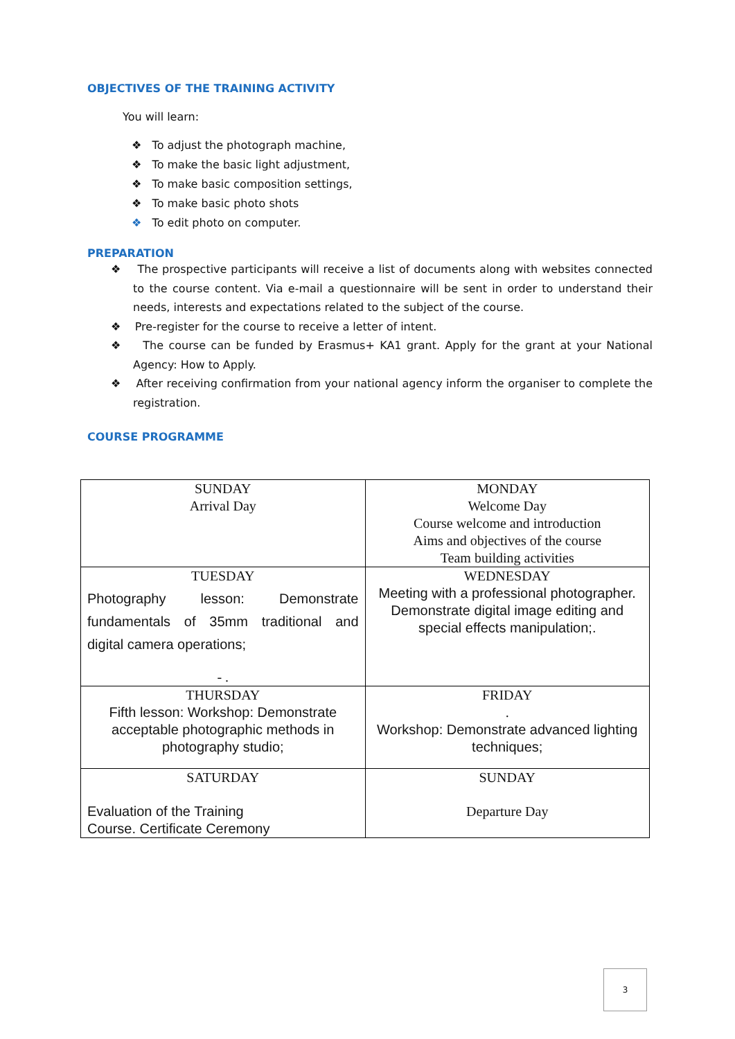OBJECTIVES OF THE TRAINING ACTIVITY
You will learn:
❖ To adjust the photograph machine,
❖ To make the basic light adjustment,
❖ To make basic composition settings,
❖ To make basic photo shots
❖ To edit photo on computer.
PREPARATION
❖ The prospective participants will receive a list of documents along with websites connected to the course content. Via e-mail a questionnaire will be sent in order to understand their needs, interests and expectations related to the subject of the course.
❖ Pre-register for the course to receive a letter of intent.
❖ The course can be funded by Erasmus+ KA1 grant. Apply for the grant at your National Agency: How to Apply.
❖ After receiving confirmation from your national agency inform the organiser to complete the registration.
COURSE PROGRAMME
| SUNDAY Arrival Day | MONDAY Welcome Day Course welcome and introduction Aims and objectives of the course Team building activities |
| TUESDAY Photography lesson: Demonstrate fundamentals of 35mm traditional and digital camera operations; - . | WEDNESDAY Meeting with a professional photographer. Demonstrate digital image editing and special effects manipulation;. |
| THURSDAY Fifth lesson: Workshop: Demonstrate acceptable photographic methods in photography studio; | FRIDAY . Workshop: Demonstrate advanced lighting techniques; |
| SATURDAY Evaluation of the Training Course. Certificate Ceremony | SUNDAY Departure Day |
3